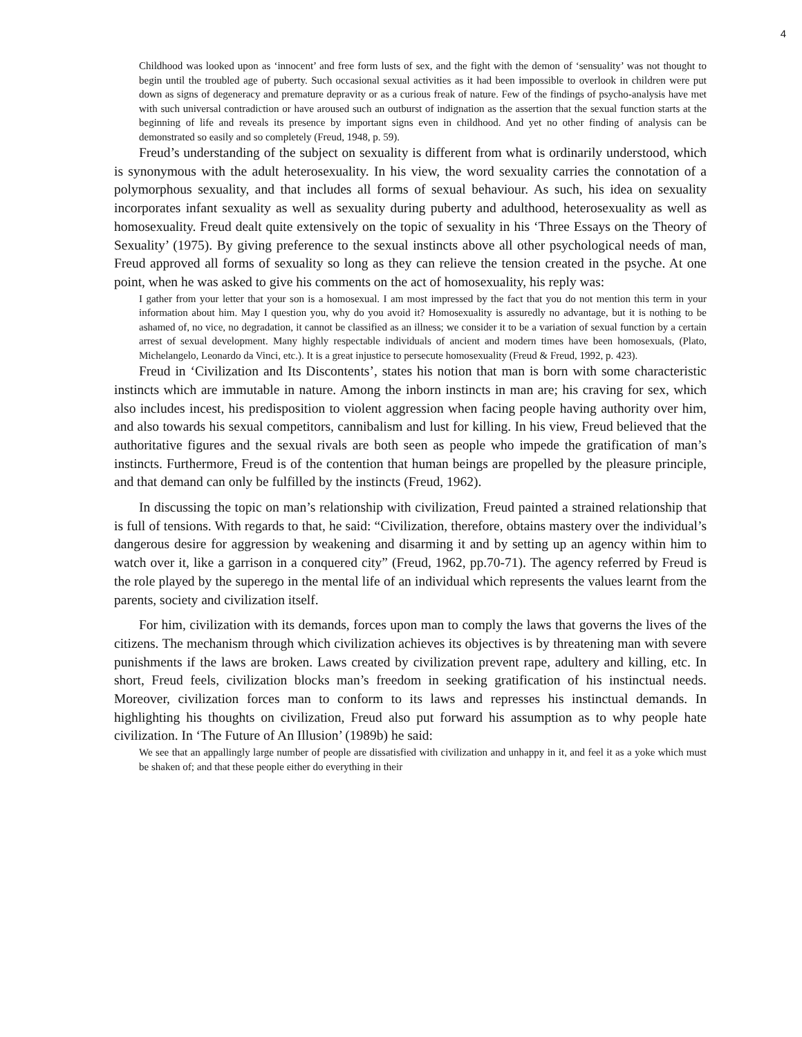4
Childhood was looked upon as ‘innocent’ and free form lusts of sex, and the fight with the demon of ‘sensuality’ was not thought to begin until the troubled age of puberty. Such occasional sexual activities as it had been impossible to overlook in children were put down as signs of degeneracy and premature depravity or as a curious freak of nature. Few of the findings of psycho-analysis have met with such universal contradiction or have aroused such an outburst of indignation as the assertion that the sexual function starts at the beginning of life and reveals its presence by important signs even in childhood. And yet no other finding of analysis can be demonstrated so easily and so completely (Freud, 1948, p. 59).
Freud’s understanding of the subject on sexuality is different from what is ordinarily understood, which is synonymous with the adult heterosexuality. In his view, the word sexuality carries the connotation of a polymorphous sexuality, and that includes all forms of sexual behaviour. As such, his idea on sexuality incorporates infant sexuality as well as sexuality during puberty and adulthood, heterosexuality as well as homosexuality. Freud dealt quite extensively on the topic of sexuality in his ‘Three Essays on the Theory of Sexuality’ (1975). By giving preference to the sexual instincts above all other psychological needs of man, Freud approved all forms of sexuality so long as they can relieve the tension created in the psyche. At one point, when he was asked to give his comments on the act of homosexuality, his reply was:
I gather from your letter that your son is a homosexual. I am most impressed by the fact that you do not mention this term in your information about him. May I question you, why do you avoid it? Homosexuality is assuredly no advantage, but it is nothing to be ashamed of, no vice, no degradation, it cannot be classified as an illness; we consider it to be a variation of sexual function by a certain arrest of sexual development. Many highly respectable individuals of ancient and modern times have been homosexuals, (Plato, Michelangelo, Leonardo da Vinci, etc.). It is a great injustice to persecute homosexuality (Freud & Freud, 1992, p. 423).
Freud in ‘Civilization and Its Discontents’, states his notion that man is born with some characteristic instincts which are immutable in nature. Among the inborn instincts in man are; his craving for sex, which also includes incest, his predisposition to violent aggression when facing people having authority over him, and also towards his sexual competitors, cannibalism and lust for killing. In his view, Freud believed that the authoritative figures and the sexual rivals are both seen as people who impede the gratification of man’s instincts. Furthermore, Freud is of the contention that human beings are propelled by the pleasure principle, and that demand can only be fulfilled by the instincts (Freud, 1962).
In discussing the topic on man’s relationship with civilization, Freud painted a strained relationship that is full of tensions. With regards to that, he said: “Civilization, therefore, obtains mastery over the individual’s dangerous desire for aggression by weakening and disarming it and by setting up an agency within him to watch over it, like a garrison in a conquered city” (Freud, 1962, pp.70-71). The agency referred by Freud is the role played by the superego in the mental life of an individual which represents the values learnt from the parents, society and civilization itself.
For him, civilization with its demands, forces upon man to comply the laws that governs the lives of the citizens. The mechanism through which civilization achieves its objectives is by threatening man with severe punishments if the laws are broken. Laws created by civilization prevent rape, adultery and killing, etc. In short, Freud feels, civilization blocks man’s freedom in seeking gratification of his instinctual needs. Moreover, civilization forces man to conform to its laws and represses his instinctual demands. In highlighting his thoughts on civilization, Freud also put forward his assumption as to why people hate civilization. In ‘The Future of An Illusion’ (1989b) he said:
We see that an appallingly large number of people are dissatisfied with civilization and unhappy in it, and feel it as a yoke which must be shaken of; and that these people either do everything in their